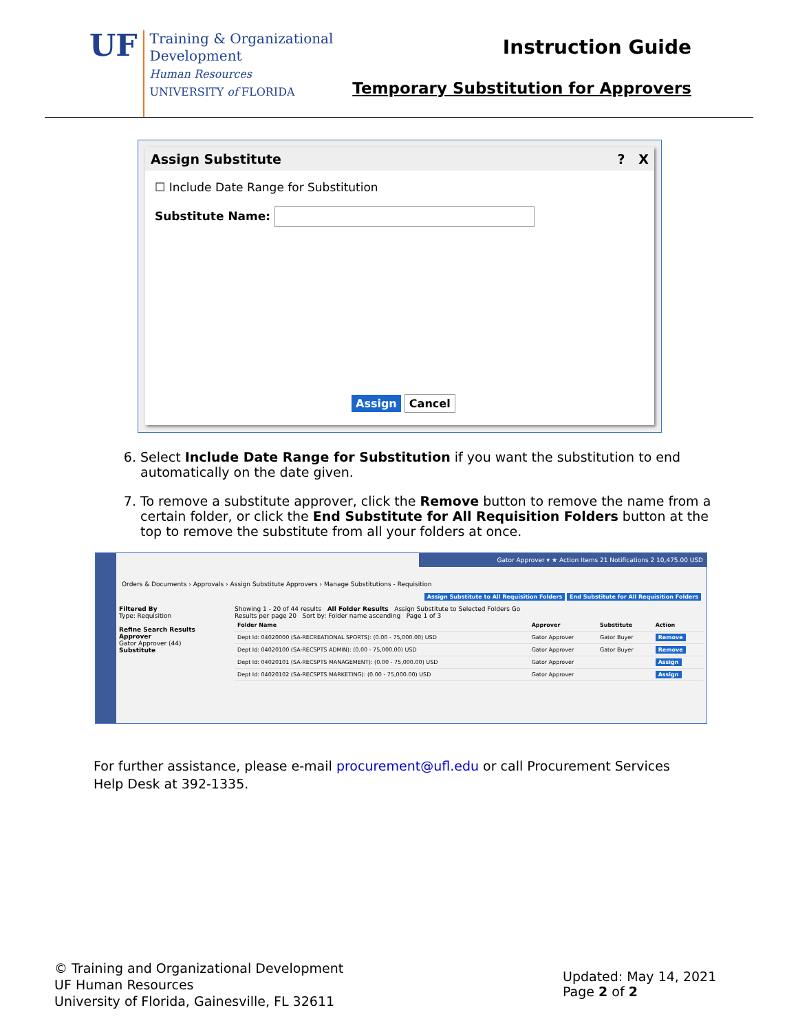UF
Training & Organizational
Development
Human Resources
UNIVERSITY of FLORIDA
Instruction Guide
Temporary Substitution for Approvers
Assign Substitute? X
☐ Include Date Range for Substitution
Substitute Name:
Assign Cancel
6. Select Include Date Range for Substitution if you want the substitution to end automatically on the date given.
7. To remove a substitute approver, click the Remove button to remove the name from a certain folder, or click the End Substitute for All Requisition Folders button at the top to remove the substitute from all your folders at once.
Gator Approver ▾ ★ Action Items 21 Notifications 2 10,475.00 USD
Orders & Documents › Approvals › Assign Substitute Approvers › Manage Substitutions - Requisition
Assign Substitute to All Requisition Folders End Substitute for All Requisition Folders
Filtered By
Type: Requisition
Refine Search Results
Approver
Gator Approver (44)
Substitute
Showing 1 - 20 of 44 results All Folder Results Assign Substitute to Selected Folders Go
Results per page 20 Sort by: Folder name ascending Page 1 of 3
| Folder Name | Approver | Substitute | Action |
| --- | --- | --- | --- |
| Dept Id: 04020000 (SA-RECREATIONAL SPORTS): (0.00 - 75,000.00) USD | Gator Approver | Gator Buyer | Remove |
| Dept Id: 04020100 (SA-RECSPTS ADMIN): (0.00 - 75,000.00) USD | Gator Approver | Gator Buyer | Remove |
| Dept Id: 04020101 (SA-RECSPTS MANAGEMENT): (0.00 - 75,000.00) USD | Gator Approver | | Assign |
| Dept Id: 04020102 (SA-RECSPTS MARKETING): (0.00 - 75,000.00) USD | Gator Approver | | Assign |
For further assistance, please e-mail procurement@ufl.edu or call Procurement Services Help Desk at 392-1335.
© Training and Organizational Development
UF Human Resources
University of Florida, Gainesville, FL 32611
Updated: May 14, 2021
Page 2 of 2